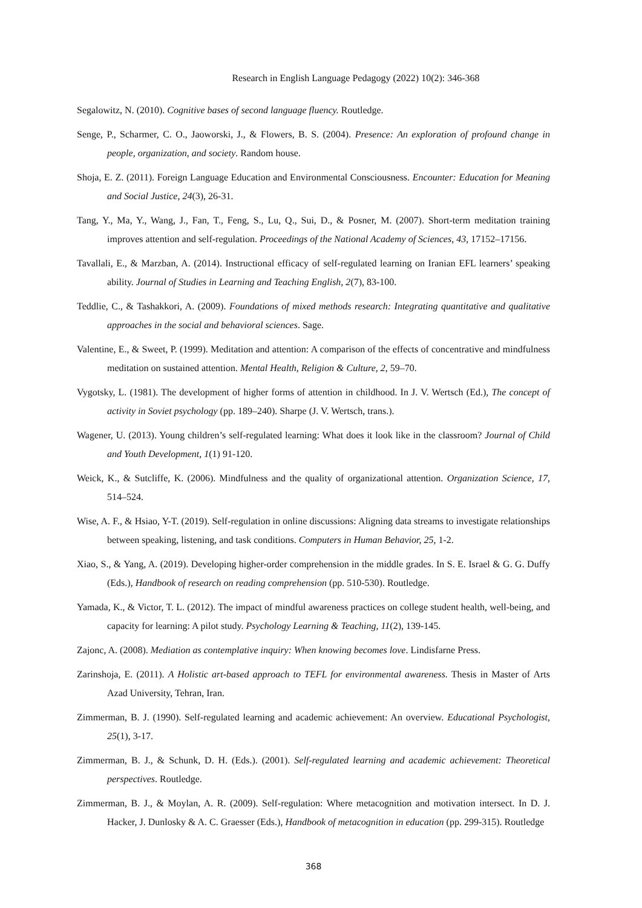Research in English Language Pedagogy (2022) 10(2): 346-368
Segalowitz, N. (2010). Cognitive bases of second language fluency. Routledge.
Senge, P., Scharmer, C. O., Jaoworski, J., & Flowers, B. S. (2004). Presence: An exploration of profound change in people, organization, and society. Random house.
Shoja, E. Z. (2011). Foreign Language Education and Environmental Consciousness. Encounter: Education for Meaning and Social Justice, 24(3), 26-31.
Tang, Y., Ma, Y., Wang, J., Fan, T., Feng, S., Lu, Q., Sui, D., & Posner, M. (2007). Short-term meditation training improves attention and self-regulation. Proceedings of the National Academy of Sciences, 43, 17152–17156.
Tavallali, E., & Marzban, A. (2014). Instructional efficacy of self-regulated learning on Iranian EFL learners’ speaking ability. Journal of Studies in Learning and Teaching English, 2(7), 83-100.
Teddlie, C., & Tashakkori, A. (2009). Foundations of mixed methods research: Integrating quantitative and qualitative approaches in the social and behavioral sciences. Sage.
Valentine, E., & Sweet, P. (1999). Meditation and attention: A comparison of the effects of concentrative and mindfulness meditation on sustained attention. Mental Health, Religion & Culture, 2, 59–70.
Vygotsky, L. (1981). The development of higher forms of attention in childhood. In J. V. Wertsch (Ed.), The concept of activity in Soviet psychology (pp. 189–240). Sharpe (J. V. Wertsch, trans.).
Wagener, U. (2013). Young children’s self-regulated learning: What does it look like in the classroom? Journal of Child and Youth Development, 1(1) 91-120.
Weick, K., & Sutcliffe, K. (2006). Mindfulness and the quality of organizational attention. Organization Science, 17, 514–524.
Wise, A. F., & Hsiao, Y-T. (2019). Self-regulation in online discussions: Aligning data streams to investigate relationships between speaking, listening, and task conditions. Computers in Human Behavior, 25, 1-2.
Xiao, S., & Yang, A. (2019). Developing higher-order comprehension in the middle grades. In S. E. Israel & G. G. Duffy (Eds.), Handbook of research on reading comprehension (pp. 510-530). Routledge.
Yamada, K., & Victor, T. L. (2012). The impact of mindful awareness practices on college student health, well-being, and capacity for learning: A pilot study. Psychology Learning & Teaching, 11(2), 139-145.
Zajonc, A. (2008). Mediation as contemplative inquiry: When knowing becomes love. Lindisfarne Press.
Zarinshoja, E. (2011). A Holistic art-based approach to TEFL for environmental awareness. Thesis in Master of Arts Azad University, Tehran, Iran.
Zimmerman, B. J. (1990). Self-regulated learning and academic achievement: An overview. Educational Psychologist, 25(1), 3-17.
Zimmerman, B. J., & Schunk, D. H. (Eds.). (2001). Self-regulated learning and academic achievement: Theoretical perspectives. Routledge.
Zimmerman, B. J., & Moylan, A. R. (2009). Self-regulation: Where metacognition and motivation intersect. In D. J. Hacker, J. Dunlosky & A. C. Graesser (Eds.), Handbook of metacognition in education (pp. 299-315). Routledge
368